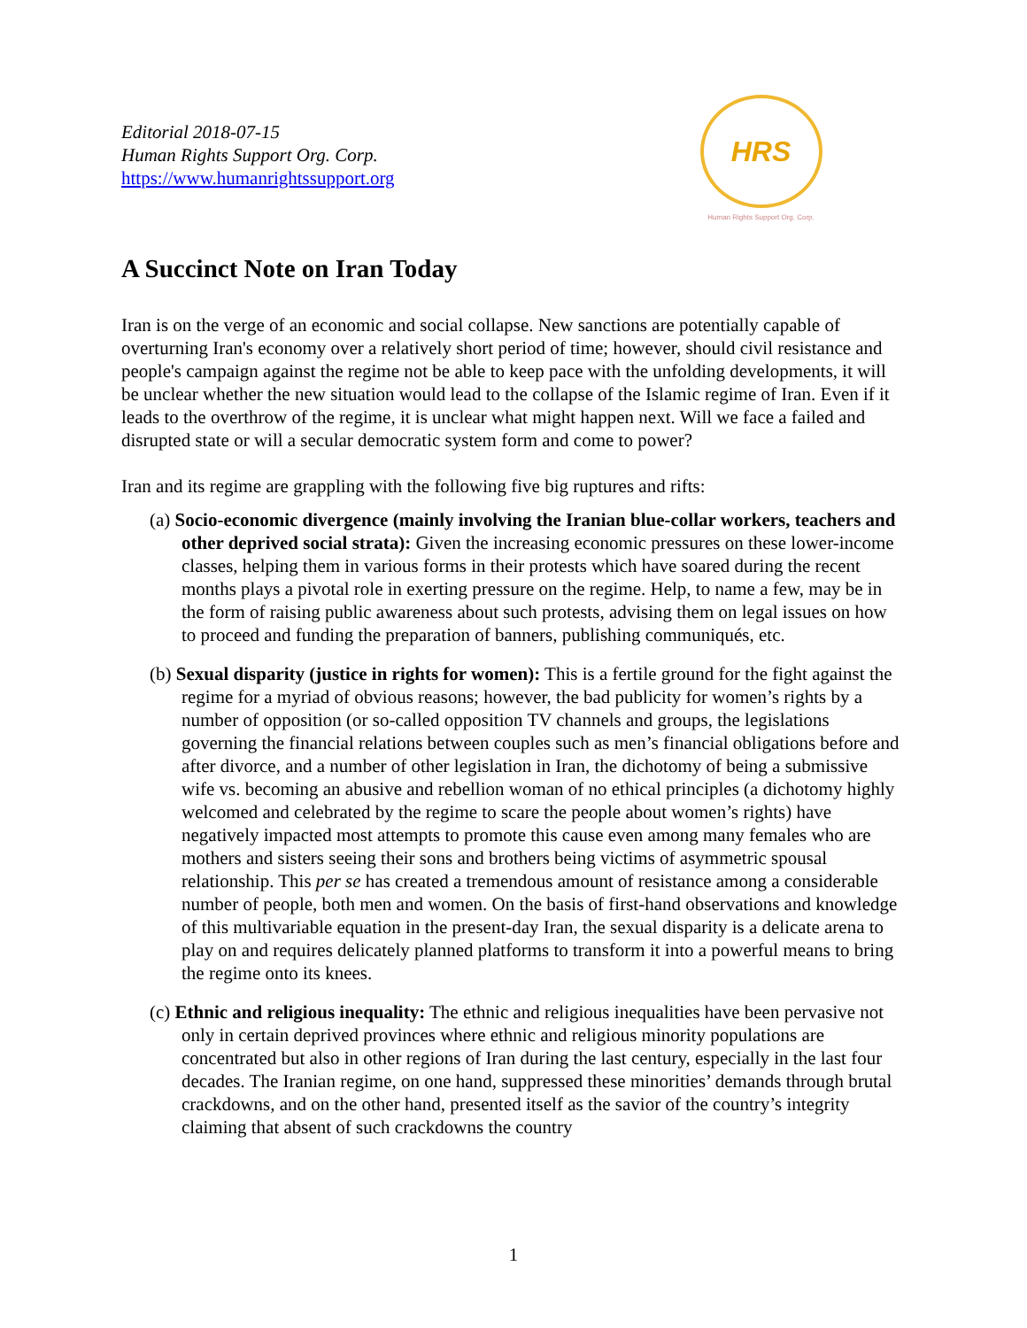Editorial 2018-07-15
Human Rights Support Org. Corp.
https://www.humanrightssupport.org
HRS
Human Rights Support Org. Corp.
A Succinct Note on Iran Today
Iran is on the verge of an economic and social collapse. New sanctions are potentially capable of overturning Iran's economy over a relatively short period of time; however, should civil resistance and people's campaign against the regime not be able to keep pace with the unfolding developments, it will be unclear whether the new situation would lead to the collapse of the Islamic regime of Iran. Even if it leads to the overthrow of the regime, it is unclear what might happen next. Will we face a failed and disrupted state or will a secular democratic system form and come to power?
Iran and its regime are grappling with the following five big ruptures and rifts:
(a) Socio-economic divergence (mainly involving the Iranian blue-collar workers, teachers and other deprived social strata): Given the increasing economic pressures on these lower-income classes, helping them in various forms in their protests which have soared during the recent months plays a pivotal role in exerting pressure on the regime. Help, to name a few, may be in the form of raising public awareness about such protests, advising them on legal issues on how to proceed and funding the preparation of banners, publishing communiqués, etc.
(b) Sexual disparity (justice in rights for women): This is a fertile ground for the fight against the regime for a myriad of obvious reasons; however, the bad publicity for women’s rights by a number of opposition (or so-called opposition TV channels and groups, the legislations governing the financial relations between couples such as men’s financial obligations before and after divorce, and a number of other legislation in Iran, the dichotomy of being a submissive wife vs. becoming an abusive and rebellion woman of no ethical principles (a dichotomy highly welcomed and celebrated by the regime to scare the people about women’s rights) have negatively impacted most attempts to promote this cause even among many females who are mothers and sisters seeing their sons and brothers being victims of asymmetric spousal relationship. This per se has created a tremendous amount of resistance among a considerable number of people, both men and women. On the basis of first-hand observations and knowledge of this multivariable equation in the present-day Iran, the sexual disparity is a delicate arena to play on and requires delicately planned platforms to transform it into a powerful means to bring the regime onto its knees.
(c) Ethnic and religious inequality: The ethnic and religious inequalities have been pervasive not only in certain deprived provinces where ethnic and religious minority populations are concentrated but also in other regions of Iran during the last century, especially in the last four decades. The Iranian regime, on one hand, suppressed these minorities’ demands through brutal crackdowns, and on the other hand, presented itself as the savior of the country’s integrity claiming that absent of such crackdowns the country
1